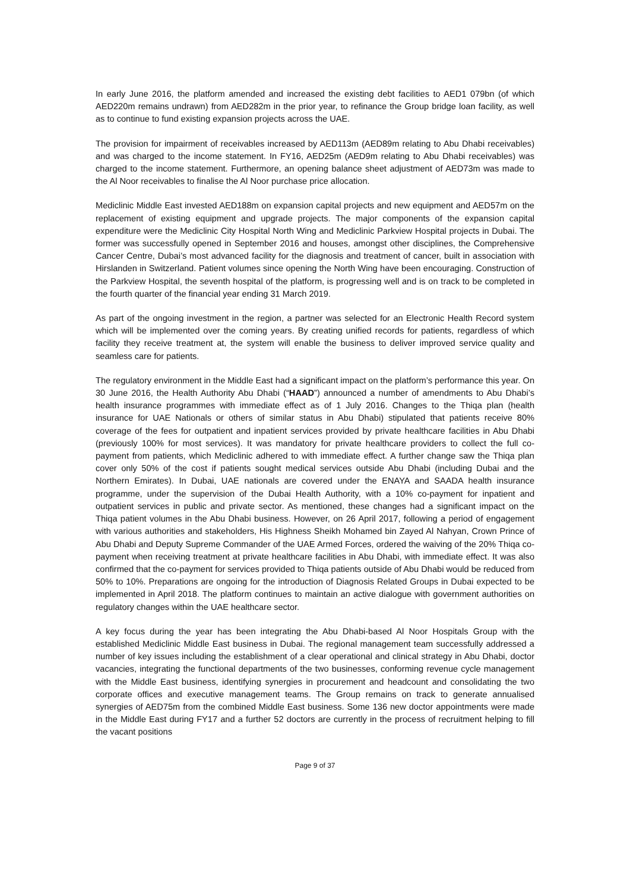In early June 2016, the platform amended and increased the existing debt facilities to AED1 079bn (of which AED220m remains undrawn) from AED282m in the prior year, to refinance the Group bridge loan facility, as well as to continue to fund existing expansion projects across the UAE.
The provision for impairment of receivables increased by AED113m (AED89m relating to Abu Dhabi receivables) and was charged to the income statement. In FY16, AED25m (AED9m relating to Abu Dhabi receivables) was charged to the income statement. Furthermore, an opening balance sheet adjustment of AED73m was made to the Al Noor receivables to finalise the Al Noor purchase price allocation.
Mediclinic Middle East invested AED188m on expansion capital projects and new equipment and AED57m on the replacement of existing equipment and upgrade projects. The major components of the expansion capital expenditure were the Mediclinic City Hospital North Wing and Mediclinic Parkview Hospital projects in Dubai. The former was successfully opened in September 2016 and houses, amongst other disciplines, the Comprehensive Cancer Centre, Dubai’s most advanced facility for the diagnosis and treatment of cancer, built in association with Hirslanden in Switzerland. Patient volumes since opening the North Wing have been encouraging. Construction of the Parkview Hospital, the seventh hospital of the platform, is progressing well and is on track to be completed in the fourth quarter of the financial year ending 31 March 2019.
As part of the ongoing investment in the region, a partner was selected for an Electronic Health Record system which will be implemented over the coming years. By creating unified records for patients, regardless of which facility they receive treatment at, the system will enable the business to deliver improved service quality and seamless care for patients.
The regulatory environment in the Middle East had a significant impact on the platform’s performance this year. On 30 June 2016, the Health Authority Abu Dhabi (“HAAD”) announced a number of amendments to Abu Dhabi’s health insurance programmes with immediate effect as of 1 July 2016. Changes to the Thiqa plan (health insurance for UAE Nationals or others of similar status in Abu Dhabi) stipulated that patients receive 80% coverage of the fees for outpatient and inpatient services provided by private healthcare facilities in Abu Dhabi (previously 100% for most services). It was mandatory for private healthcare providers to collect the full co-payment from patients, which Mediclinic adhered to with immediate effect. A further change saw the Thiqa plan cover only 50% of the cost if patients sought medical services outside Abu Dhabi (including Dubai and the Northern Emirates). In Dubai, UAE nationals are covered under the ENAYA and SAADA health insurance programme, under the supervision of the Dubai Health Authority, with a 10% co-payment for inpatient and outpatient services in public and private sector. As mentioned, these changes had a significant impact on the Thiqa patient volumes in the Abu Dhabi business. However, on 26 April 2017, following a period of engagement with various authorities and stakeholders, His Highness Sheikh Mohamed bin Zayed Al Nahyan, Crown Prince of Abu Dhabi and Deputy Supreme Commander of the UAE Armed Forces, ordered the waiving of the 20% Thiqa co-payment when receiving treatment at private healthcare facilities in Abu Dhabi, with immediate effect. It was also confirmed that the co-payment for services provided to Thiqa patients outside of Abu Dhabi would be reduced from 50% to 10%. Preparations are ongoing for the introduction of Diagnosis Related Groups in Dubai expected to be implemented in April 2018. The platform continues to maintain an active dialogue with government authorities on regulatory changes within the UAE healthcare sector.
A key focus during the year has been integrating the Abu Dhabi-based Al Noor Hospitals Group with the established Mediclinic Middle East business in Dubai. The regional management team successfully addressed a number of key issues including the establishment of a clear operational and clinical strategy in Abu Dhabi, doctor vacancies, integrating the functional departments of the two businesses, conforming revenue cycle management with the Middle East business, identifying synergies in procurement and headcount and consolidating the two corporate offices and executive management teams. The Group remains on track to generate annualised synergies of AED75m from the combined Middle East business. Some 136 new doctor appointments were made in the Middle East during FY17 and a further 52 doctors are currently in the process of recruitment helping to fill the vacant positions
Page 9 of 37